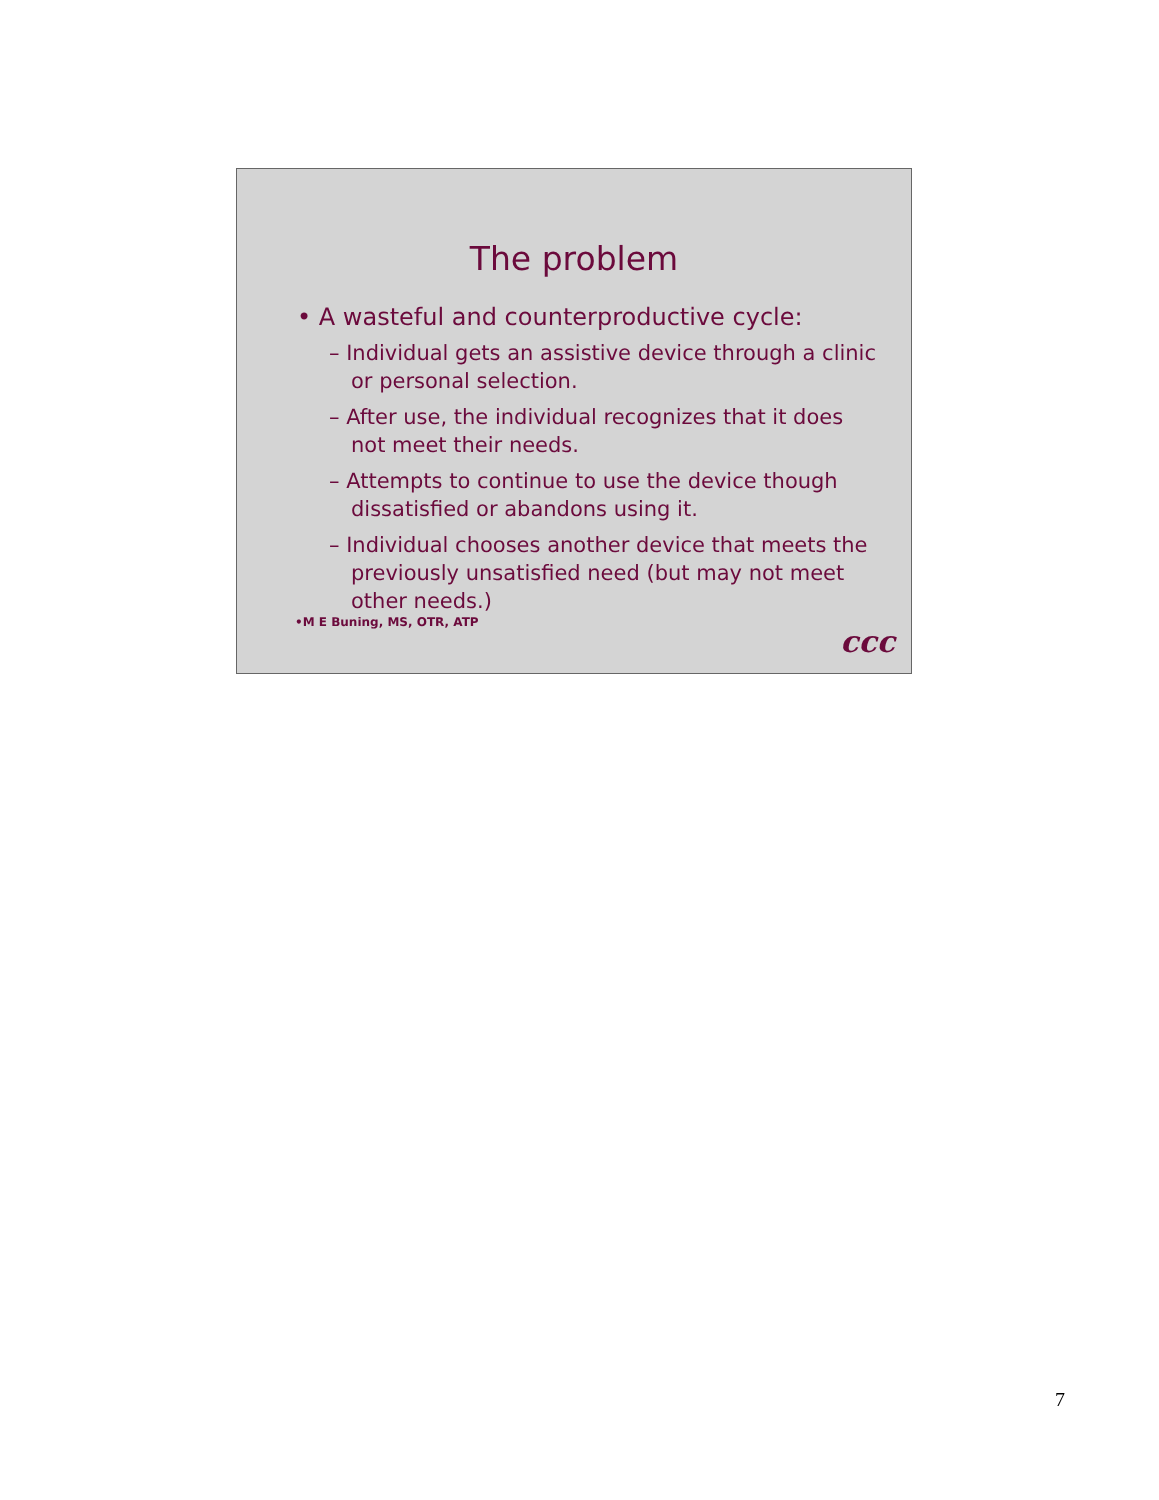The problem
• A wasteful and counterproductive cycle:
– Individual gets an assistive device through a clinic or personal selection.
– After use, the individual recognizes that it does not meet their needs.
– Attempts to continue to use the device though dissatisfied or abandons using it.
– Individual chooses another device that meets the previously unsatisfied need (but may not meet other needs.)
•M E Buning, MS, OTR, ATP
ccc
7